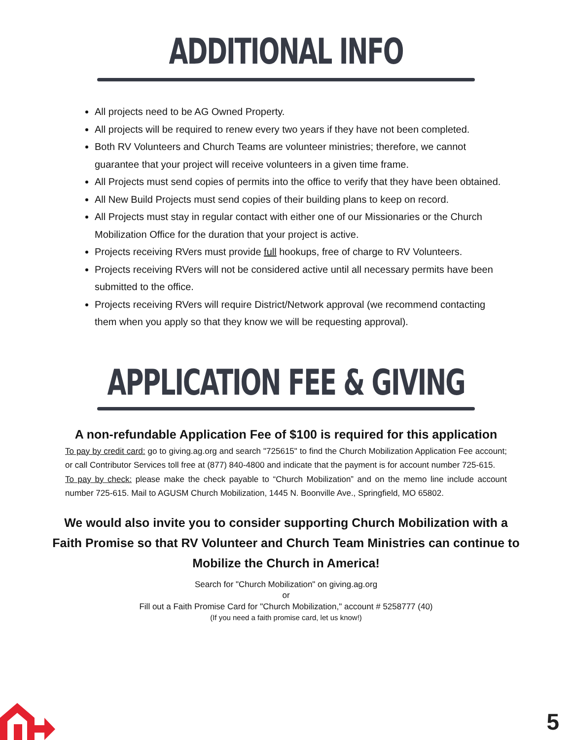ADDITIONAL INFO
All projects need to be AG Owned Property.
All projects will be required to renew every two years if they have not been completed.
Both RV Volunteers and Church Teams are volunteer ministries; therefore, we cannot guarantee that your project will receive volunteers in a given time frame.
All Projects must send copies of permits into the office to verify that they have been obtained.
All New Build Projects must send copies of their building plans to keep on record.
All Projects must stay in regular contact with either one of our Missionaries or the Church Mobilization Office for the duration that your project is active.
Projects receiving RVers must provide full hookups, free of charge to RV Volunteers.
Projects receiving RVers will not be considered active until all necessary permits have been submitted to the office.
Projects receiving RVers will require District/Network approval (we recommend contacting them when you apply so that they know we will be requesting approval).
APPLICATION FEE & GIVING
A non-refundable Application Fee of $100 is required for this application
To pay by credit card: go to giving.ag.org and search "725615" to find the Church Mobilization Application Fee account; or call Contributor Services toll free at (877) 840-4800 and indicate that the payment is for account number 725-615.
To pay by check: please make the check payable to “Church Mobilization” and on the memo line include account number 725-615. Mail to AGUSM Church Mobilization, 1445 N. Boonville Ave., Springfield, MO 65802.
We would also invite you to consider supporting Church Mobilization with a Faith Promise so that RV Volunteer and Church Team Ministries can continue to Mobilize the Church in America!
Search for "Church Mobilization" on giving.ag.org
or
Fill out a Faith Promise Card for "Church Mobilization," account # 5258777 (40)
(If you need a faith promise card, let us know!)
5